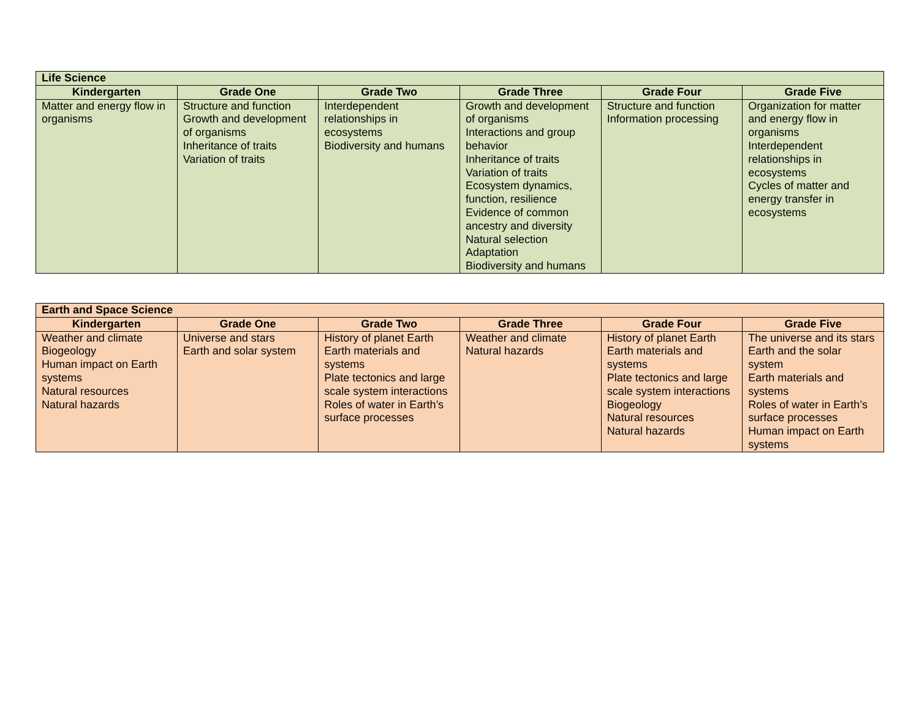| Life Science | | | | | |
| --- | --- | --- | --- | --- | --- |
| Kindergarten | Grade One | Grade Two | Grade Three | Grade Four | Grade Five |
| Matter and energy flow in organisms | Structure and function Growth and development of organisms Inheritance of traits Variation of traits | Interdependent relationships in ecosystems Biodiversity and humans | Growth and development of organisms Interactions and group behavior Inheritance of traits Variation of traits Ecosystem dynamics, function, resilience Evidence of common ancestry and diversity Natural selection Adaptation Biodiversity and humans | Structure and function Information processing | Organization for matter and energy flow in organisms Interdependent relationships in ecosystems Cycles of matter and energy transfer in ecosystems |
| Earth and Space Science | | | | | |
| --- | --- | --- | --- | --- | --- |
| Kindergarten | Grade One | Grade Two | Grade Three | Grade Four | Grade Five |
| Weather and climate Biogeology Human impact on Earth systems Natural resources Natural hazards | Universe and stars Earth and solar system | History of planet Earth Earth materials and systems Plate tectonics and large scale system interactions Roles of water in Earth’s surface processes | Weather and climate Natural hazards | History of planet Earth Earth materials and systems Plate tectonics and large scale system interactions Biogeology Natural resources Natural hazards | The universe and its stars Earth and the solar system Earth materials and systems Roles of water in Earth’s surface processes Human impact on Earth systems |